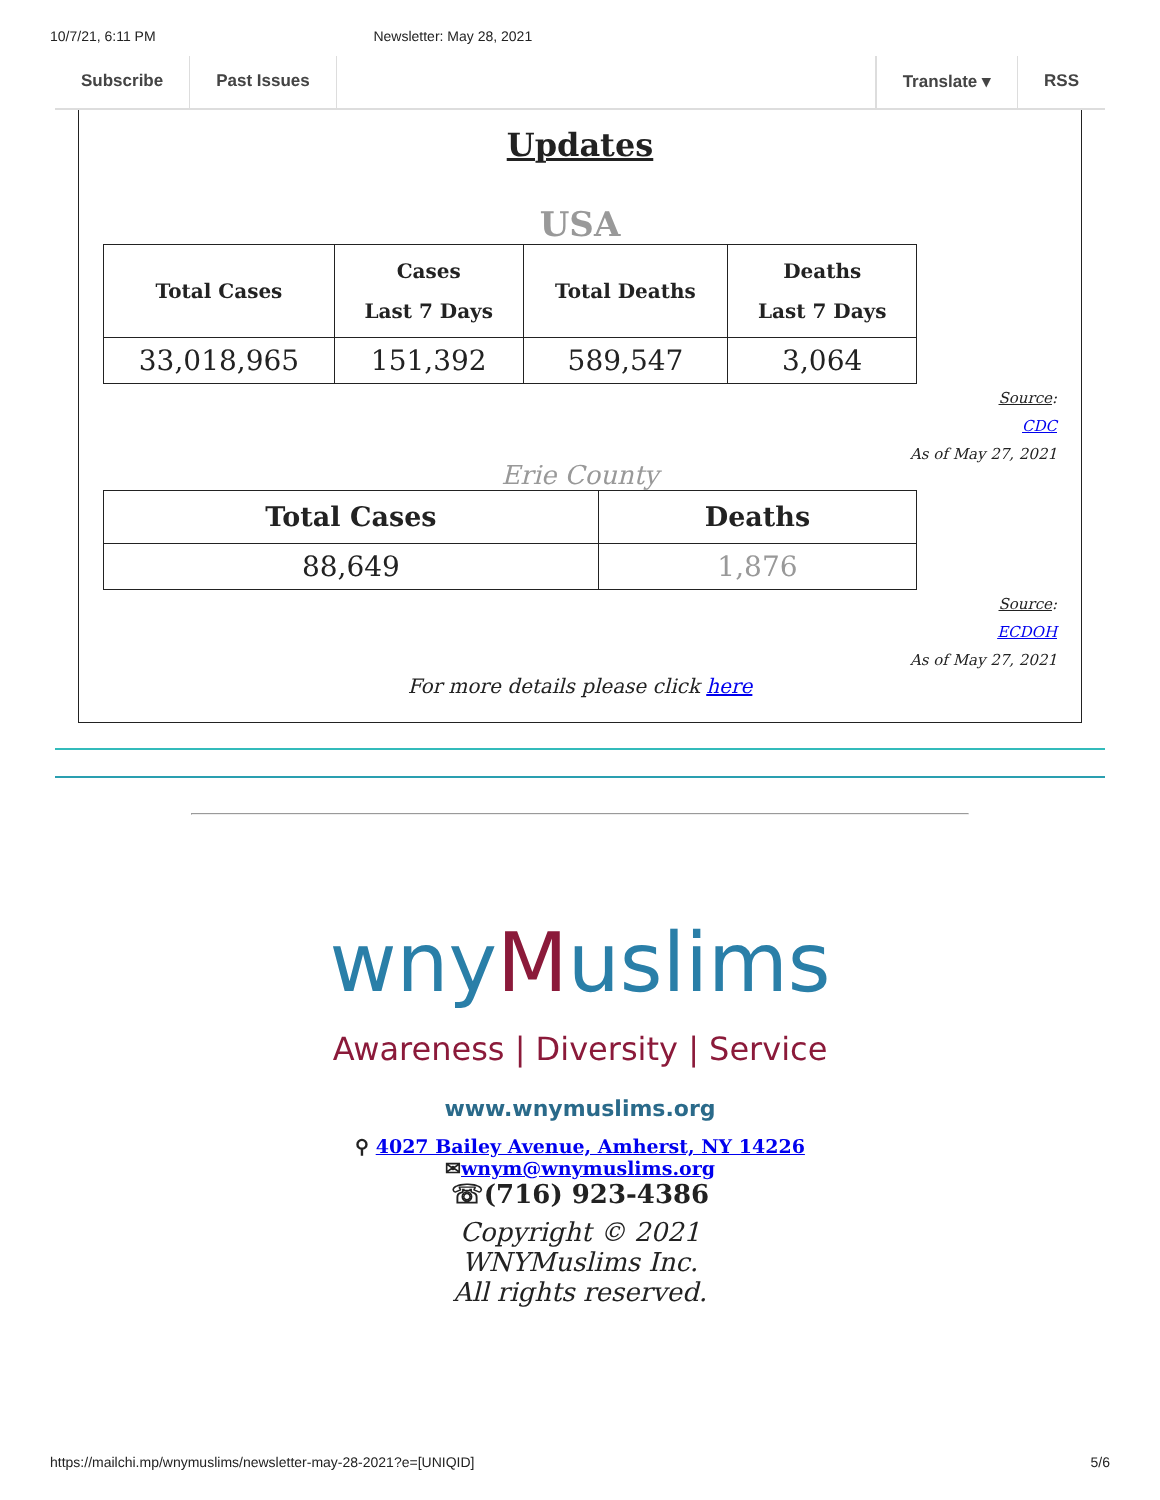10/7/21, 6:11 PM Newsletter: May 28, 2021
Subscribe Past Issues Translate ▾ RSS
Updates
USA
| Total Cases | Cases Last 7 Days | Total Deaths | Deaths Last 7 Days |
| --- | --- | --- | --- |
| 33,018,965 | 151,392 | 589,547 | 3,064 |
Source:
CDC
As of May 27, 2021
Erie County
| Total Cases | Deaths |
| --- | --- |
| 88,649 | 1,876 |
Source:
ECDOH
As of May 27, 2021
For more details please click here
wnyMuslims
Awareness | Diversity | Service
www.wnymuslims.org
⚲ 4027 Bailey Avenue, Amherst, NY 14226
✉wnym@wnymuslims.org
☏(716) 923-4386
Copyright © 2021
WNYMuslims Inc.
All rights reserved.
https://mailchi.mp/wnymuslims/newsletter-may-28-2021?e=[UNIQID] 5/6